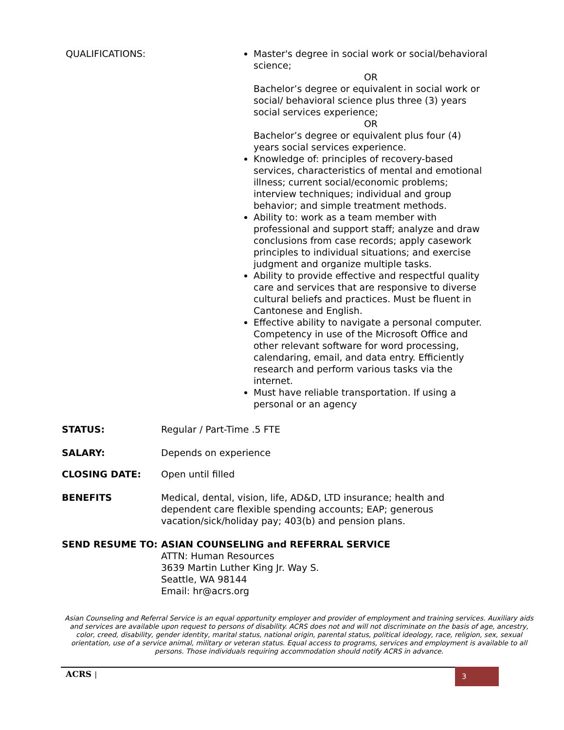QUALIFICATIONS: Master's degree in social work or social/behavioral science;
OR
Bachelor’s degree or equivalent in social work or social/ behavioral science plus three (3) years social services experience;
OR
Bachelor’s degree or equivalent plus four (4) years social services experience.
Knowledge of: principles of recovery-based services, characteristics of mental and emotional illness; current social/economic problems; interview techniques; individual and group behavior; and simple treatment methods.
Ability to: work as a team member with professional and support staff; analyze and draw conclusions from case records; apply casework principles to individual situations; and exercise judgment and organize multiple tasks.
Ability to provide effective and respectful quality care and services that are responsive to diverse cultural beliefs and practices. Must be fluent in Cantonese and English.
Effective ability to navigate a personal computer. Competency in use of the Microsoft Office and other relevant software for word processing, calendaring, email, and data entry. Efficiently research and perform various tasks via the internet.
Must have reliable transportation. If using a personal or an agency
STATUS: Regular / Part-Time .5 FTE
SALARY: Depends on experience
CLOSING DATE: Open until filled
BENEFITS Medical, dental, vision, life, AD&D, LTD insurance; health and dependent care flexible spending accounts; EAP; generous vacation/sick/holiday pay; 403(b) and pension plans.
SEND RESUME TO: ASIAN COUNSELING and REFERRAL SERVICE
ATTN: Human Resources
3639 Martin Luther King Jr. Way S.
Seattle, WA 98144
Email: hr@acrs.org
Asian Counseling and Referral Service is an equal opportunity employer and provider of employment and training services. Auxiliary aids and services are available upon request to persons of disability. ACRS does not and will not discriminate on the basis of age, ancestry, color, creed, disability, gender identity, marital status, national origin, parental status, political ideology, race, religion, sex, sexual orientation, use of a service animal, military or veteran status. Equal access to programs, services and employment is available to all persons. Those individuals requiring accommodation should notify ACRS in advance.
ACRS |
3